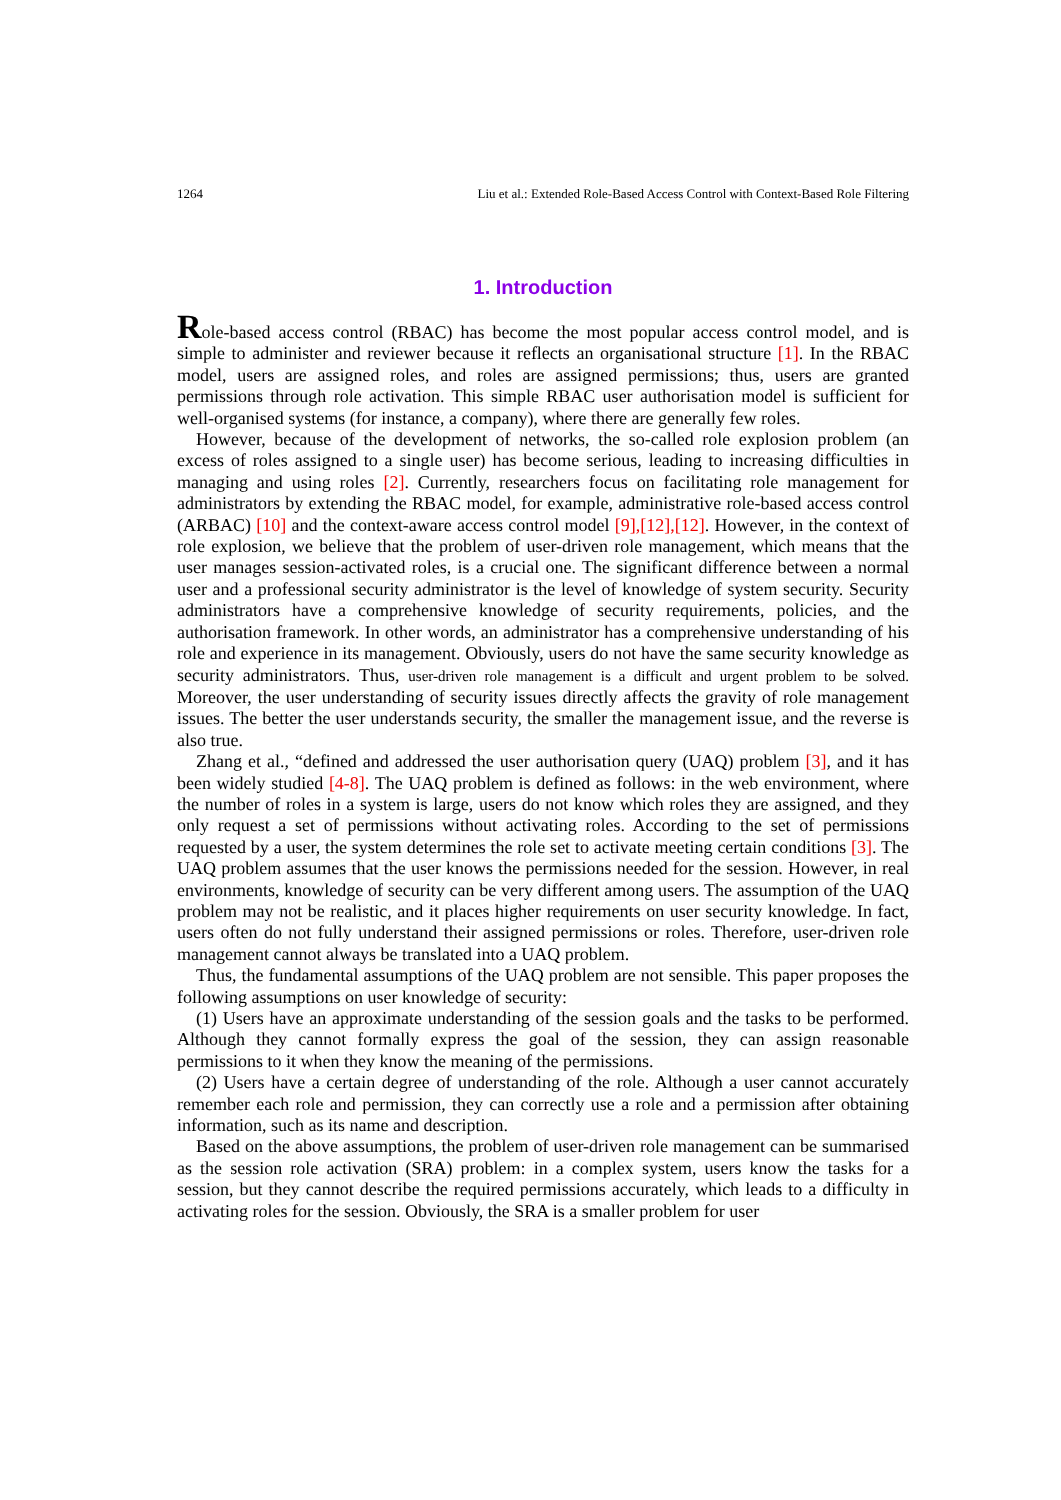1264 Liu et al.: Extended Role-Based Access Control with Context-Based Role Filtering
1. Introduction
Role-based access control (RBAC) has become the most popular access control model, and is simple to administer and reviewer because it reflects an organisational structure [1]. In the RBAC model, users are assigned roles, and roles are assigned permissions; thus, users are granted permissions through role activation. This simple RBAC user authorisation model is sufficient for well-organised systems (for instance, a company), where there are generally few roles.
However, because of the development of networks, the so-called role explosion problem (an excess of roles assigned to a single user) has become serious, leading to increasing difficulties in managing and using roles [2]. Currently, researchers focus on facilitating role management for administrators by extending the RBAC model, for example, administrative role-based access control (ARBAC) [10] and the context-aware access control model [9],[12],[12]. However, in the context of role explosion, we believe that the problem of user-driven role management, which means that the user manages session-activated roles, is a crucial one. The significant difference between a normal user and a professional security administrator is the level of knowledge of system security. Security administrators have a comprehensive knowledge of security requirements, policies, and the authorisation framework. In other words, an administrator has a comprehensive understanding of his role and experience in its management. Obviously, users do not have the same security knowledge as security administrators. Thus, user-driven role management is a difficult and urgent problem to be solved. Moreover, the user understanding of security issues directly affects the gravity of role management issues. The better the user understands security, the smaller the management issue, and the reverse is also true.
Zhang et al., “defined and addressed the user authorisation query (UAQ) problem [3], and it has been widely studied [4-8]. The UAQ problem is defined as follows: in the web environment, where the number of roles in a system is large, users do not know which roles they are assigned, and they only request a set of permissions without activating roles. According to the set of permissions requested by a user, the system determines the role set to activate meeting certain conditions [3]. The UAQ problem assumes that the user knows the permissions needed for the session. However, in real environments, knowledge of security can be very different among users. The assumption of the UAQ problem may not be realistic, and it places higher requirements on user security knowledge. In fact, users often do not fully understand their assigned permissions or roles. Therefore, user-driven role management cannot always be translated into a UAQ problem.
Thus, the fundamental assumptions of the UAQ problem are not sensible. This paper proposes the following assumptions on user knowledge of security:
(1) Users have an approximate understanding of the session goals and the tasks to be performed. Although they cannot formally express the goal of the session, they can assign reasonable permissions to it when they know the meaning of the permissions.
(2) Users have a certain degree of understanding of the role. Although a user cannot accurately remember each role and permission, they can correctly use a role and a permission after obtaining information, such as its name and description.
Based on the above assumptions, the problem of user-driven role management can be summarised as the session role activation (SRA) problem: in a complex system, users know the tasks for a session, but they cannot describe the required permissions accurately, which leads to a difficulty in activating roles for the session. Obviously, the SRA is a smaller problem for user